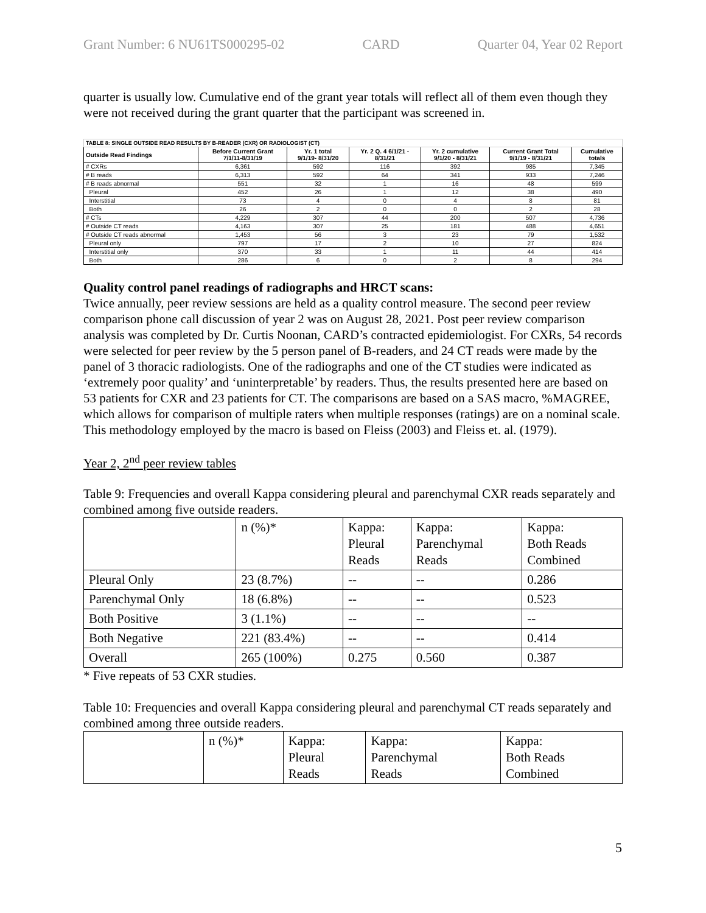Grant Number: 6 NU61TS000295-02 CARD Quarter 04, Year 02 Report
quarter is usually low. Cumulative end of the grant year totals will reflect all of them even though they were not received during the grant quarter that the participant was screened in.
| TABLE 8: SINGLE OUTSIDE READ RESULTS BY B-READER (CXR) OR RADIOLOGIST (CT) | | | | | | |
| Outside Read Findings | Before Current Grant 7/1/11-8/31/19 | Yr. 1 total 9/1/19- 8/31/20 | Yr. 2 Q. 4 6/1/21 - 8/31/21 | Yr. 2 cumulative 9/1/20 - 8/31/21 | Current Grant Total 9/1/19 - 8/31/21 | Cumulative totals |
| # CXRs | 6,361 | 592 | 116 | 392 | 985 | 7,345 |
| # B reads | 6,313 | 592 | 64 | 341 | 933 | 7,246 |
| # B reads abnormal | 551 | 32 | 1 | 16 | 48 | 599 |
| Pleural | 452 | 26 | 1 | 12 | 38 | 490 |
| Interstitial | 73 | 4 | 0 | 4 | 8 | 81 |
| Both | 26 | 2 | 0 | 0 | 2 | 28 |
| # CTs | 4,229 | 307 | 44 | 200 | 507 | 4,736 |
| # Outside CT reads | 4,163 | 307 | 25 | 181 | 488 | 4,651 |
| # Outside CT reads abnormal | 1,453 | 56 | 3 | 23 | 79 | 1,532 |
| Pleural only | 797 | 17 | 2 | 10 | 27 | 824 |
| Interstitial only | 370 | 33 | 1 | 11 | 44 | 414 |
| Both | 286 | 6 | 0 | 2 | 8 | 294 |
Quality control panel readings of radiographs and HRCT scans:
Twice annually, peer review sessions are held as a quality control measure. The second peer review comparison phone call discussion of year 2 was on August 28, 2021. Post peer review comparison analysis was completed by Dr. Curtis Noonan, CARD’s contracted epidemiologist. For CXRs, 54 records were selected for peer review by the 5 person panel of B-readers, and 24 CT reads were made by the panel of 3 thoracic radiologists. One of the radiographs and one of the CT studies were indicated as ‘extremely poor quality’ and ‘uninterpretable’ by readers. Thus, the results presented here are based on 53 patients for CXR and 23 patients for CT. The comparisons are based on a SAS macro, %MAGREE, which allows for comparison of multiple raters when multiple responses (ratings) are on a nominal scale. This methodology employed by the macro is based on Fleiss (2003) and Fleiss et. al. (1979).
Year 2, 2<sup>nd</sup> peer review tables
Table 9: Frequencies and overall Kappa considering pleural and parenchymal CXR reads separately and combined among five outside readers.
| | n (%)* | Kappa: Pleural Reads | Kappa: Parenchymal Reads | Kappa: Both Reads Combined |
| Pleural Only | 23 (8.7%) | -- | -- | 0.286 |
| Parenchymal Only | 18 (6.8%) | -- | -- | 0.523 |
| Both Positive | 3 (1.1%) | -- | -- | -- |
| Both Negative | 221 (83.4%) | -- | -- | 0.414 |
| Overall | 265 (100%) | 0.275 | 0.560 | 0.387 |
* Five repeats of 53 CXR studies.
Table 10: Frequencies and overall Kappa considering pleural and parenchymal CT reads separately and combined among three outside readers.
| | n (%)* | Kappa: Pleural Reads | Kappa: Parenchymal Reads | Kappa: Both Reads Combined |
5